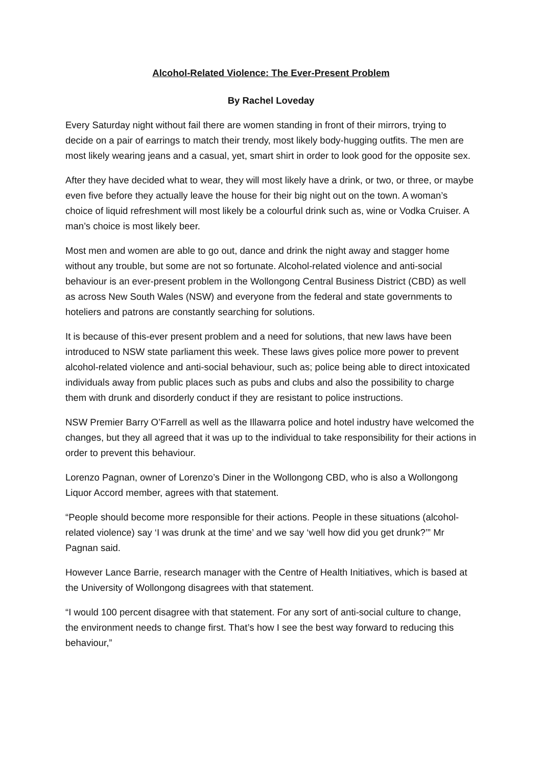Alcohol-Related Violence: The Ever-Present Problem
By Rachel Loveday
Every Saturday night without fail there are women standing in front of their mirrors, trying to decide on a pair of earrings to match their trendy, most likely body-hugging outfits. The men are most likely wearing jeans and a casual, yet, smart shirt in order to look good for the opposite sex.
After they have decided what to wear, they will most likely have a drink, or two, or three, or maybe even five before they actually leave the house for their big night out on the town. A woman’s choice of liquid refreshment will most likely be a colourful drink such as, wine or Vodka Cruiser. A man’s choice is most likely beer.
Most men and women are able to go out, dance and drink the night away and stagger home without any trouble, but some are not so fortunate. Alcohol-related violence and anti-social behaviour is an ever-present problem in the Wollongong Central Business District (CBD) as well as across New South Wales (NSW) and everyone from the federal and state governments to hoteliers and patrons are constantly searching for solutions.
It is because of this-ever present problem and a need for solutions, that new laws have been introduced to NSW state parliament this week. These laws gives police more power to prevent alcohol-related violence and anti-social behaviour, such as; police being able to direct intoxicated individuals away from public places such as pubs and clubs and also the possibility to charge them with drunk and disorderly conduct if they are resistant to police instructions.
NSW Premier Barry O’Farrell as well as the Illawarra police and hotel industry have welcomed the changes, but they all agreed that it was up to the individual to take responsibility for their actions in order to prevent this behaviour.
Lorenzo Pagnan, owner of Lorenzo’s Diner in the Wollongong CBD, who is also a Wollongong Liquor Accord member, agrees with that statement.
“People should become more responsible for their actions. People in these situations (alcohol-related violence) say ‘I was drunk at the time’ and we say ‘well how did you get drunk?’” Mr Pagnan said.
However Lance Barrie, research manager with the Centre of Health Initiatives, which is based at the University of Wollongong disagrees with that statement.
“I would 100 percent disagree with that statement. For any sort of anti-social culture to change, the environment needs to change first. That’s how I see the best way forward to reducing this behaviour,”